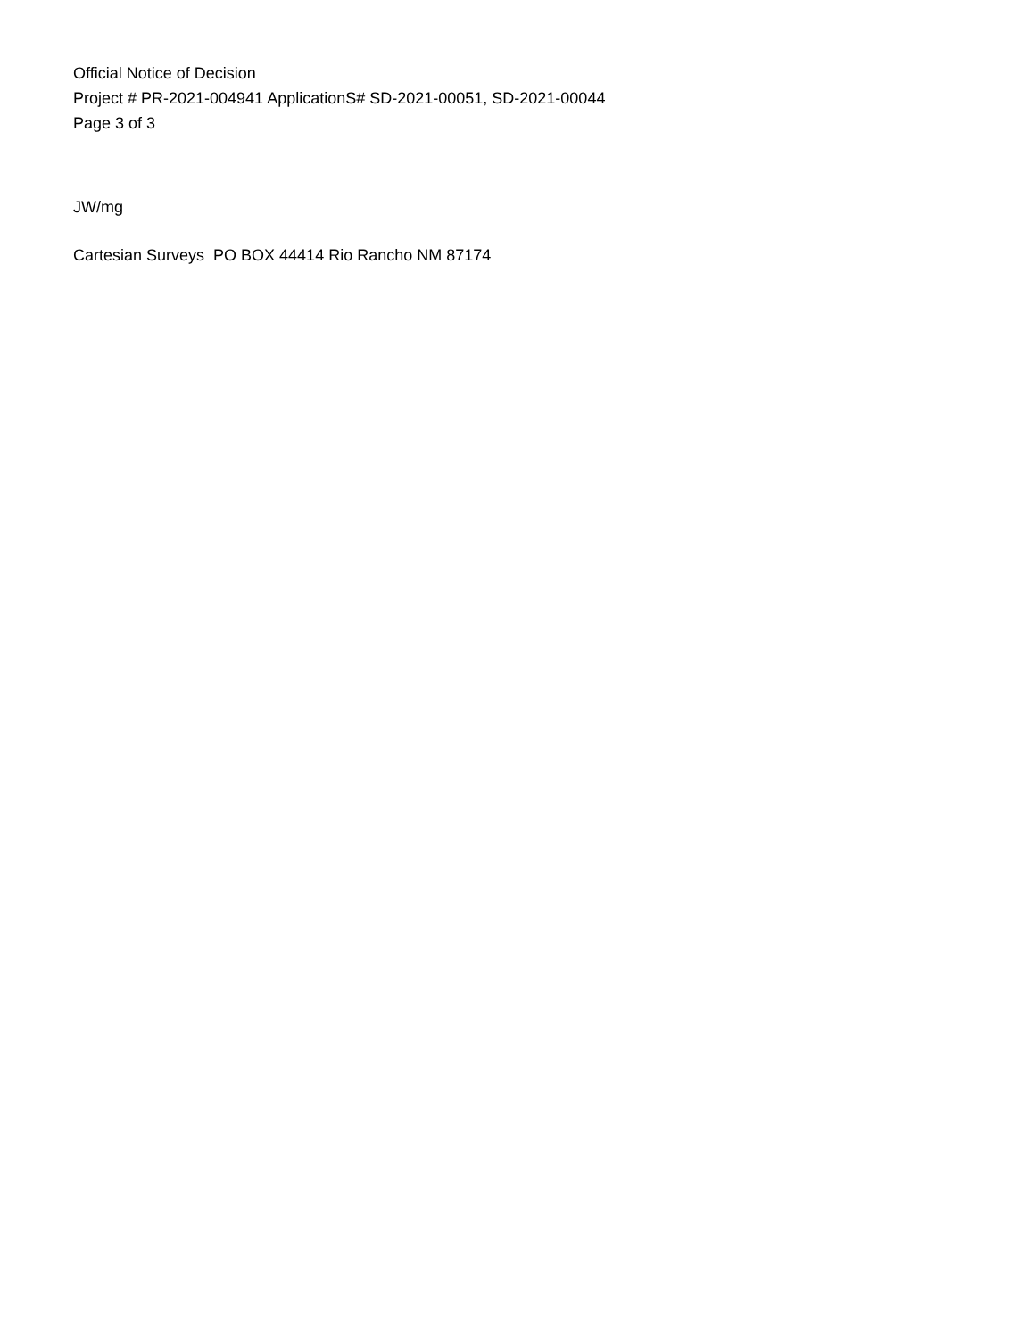Official Notice of Decision
Project # PR-2021-004941 ApplicationS# SD-2021-00051, SD-2021-00044
Page 3 of 3
JW/mg
Cartesian Surveys PO BOX 44414 Rio Rancho NM 87174